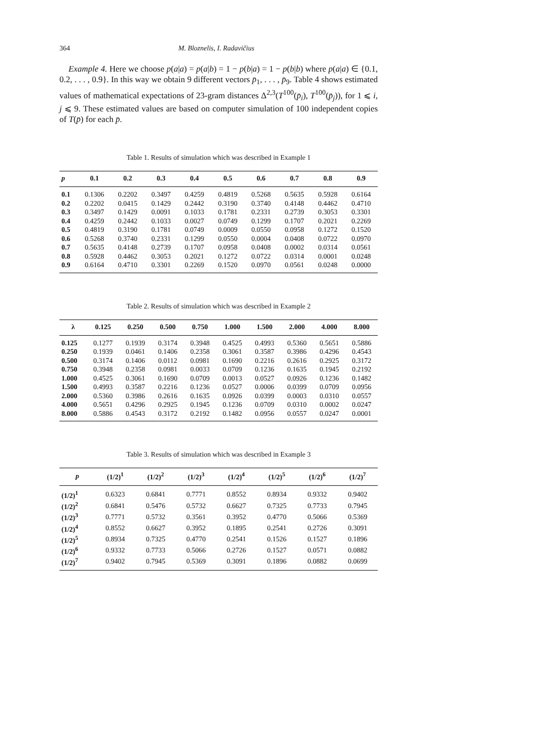364 M. Bloznelis, I. Radavičius
Example 4. Here we choose p(a|a) = p(a|b) = 1 − p(b|a) = 1 − p(b|b) where p(a|a) ∈ {0.1, 0.2, . . . , 0.9}. In this way we obtain 9 different vectors p̄<sub>1</sub>, . . . , p̄<sub>9</sub>. Table 4 shows estimated values of mathematical expectations of 23-gram distances Δ<sup>2,3</sup>(T<sup>100</sup>(p̄<sub>i</sub>), T<sup>100</sup>(p̄<sub>j</sub>)), for 1 ⩽ i, j ⩽ 9. These estimated values are based on computer simulation of 100 independent copies of T(p̄) for each p̄.
Table 1. Results of simulation which was described in Example 1
| p | 0.1 | 0.2 | 0.3 | 0.4 | 0.5 | 0.6 | 0.7 | 0.8 | 0.9 |
| --- | --- | --- | --- | --- | --- | --- | --- | --- | --- |
| 0.1 | 0.1306 | 0.2202 | 0.3497 | 0.4259 | 0.4819 | 0.5268 | 0.5635 | 0.5928 | 0.6164 |
| 0.2 | 0.2202 | 0.0415 | 0.1429 | 0.2442 | 0.3190 | 0.3740 | 0.4148 | 0.4462 | 0.4710 |
| 0.3 | 0.3497 | 0.1429 | 0.0091 | 0.1033 | 0.1781 | 0.2331 | 0.2739 | 0.3053 | 0.3301 |
| 0.4 | 0.4259 | 0.2442 | 0.1033 | 0.0027 | 0.0749 | 0.1299 | 0.1707 | 0.2021 | 0.2269 |
| 0.5 | 0.4819 | 0.3190 | 0.1781 | 0.0749 | 0.0009 | 0.0550 | 0.0958 | 0.1272 | 0.1520 |
| 0.6 | 0.5268 | 0.3740 | 0.2331 | 0.1299 | 0.0550 | 0.0004 | 0.0408 | 0.0722 | 0.0970 |
| 0.7 | 0.5635 | 0.4148 | 0.2739 | 0.1707 | 0.0958 | 0.0408 | 0.0002 | 0.0314 | 0.0561 |
| 0.8 | 0.5928 | 0.4462 | 0.3053 | 0.2021 | 0.1272 | 0.0722 | 0.0314 | 0.0001 | 0.0248 |
| 0.9 | 0.6164 | 0.4710 | 0.3301 | 0.2269 | 0.1520 | 0.0970 | 0.0561 | 0.0248 | 0.0000 |
Table 2. Results of simulation which was described in Example 2
| λ | 0.125 | 0.250 | 0.500 | 0.750 | 1.000 | 1.500 | 2.000 | 4.000 | 8.000 |
| --- | --- | --- | --- | --- | --- | --- | --- | --- | --- |
| 0.125 | 0.1277 | 0.1939 | 0.3174 | 0.3948 | 0.4525 | 0.4993 | 0.5360 | 0.5651 | 0.5886 |
| 0.250 | 0.1939 | 0.0461 | 0.1406 | 0.2358 | 0.3061 | 0.3587 | 0.3986 | 0.4296 | 0.4543 |
| 0.500 | 0.3174 | 0.1406 | 0.0112 | 0.0981 | 0.1690 | 0.2216 | 0.2616 | 0.2925 | 0.3172 |
| 0.750 | 0.3948 | 0.2358 | 0.0981 | 0.0033 | 0.0709 | 0.1236 | 0.1635 | 0.1945 | 0.2192 |
| 1.000 | 0.4525 | 0.3061 | 0.1690 | 0.0709 | 0.0013 | 0.0527 | 0.0926 | 0.1236 | 0.1482 |
| 1.500 | 0.4993 | 0.3587 | 0.2216 | 0.1236 | 0.0527 | 0.0006 | 0.0399 | 0.0709 | 0.0956 |
| 2.000 | 0.5360 | 0.3986 | 0.2616 | 0.1635 | 0.0926 | 0.0399 | 0.0003 | 0.0310 | 0.0557 |
| 4.000 | 0.5651 | 0.4296 | 0.2925 | 0.1945 | 0.1236 | 0.0709 | 0.0310 | 0.0002 | 0.0247 |
| 8.000 | 0.5886 | 0.4543 | 0.3172 | 0.2192 | 0.1482 | 0.0956 | 0.0557 | 0.0247 | 0.0001 |
Table 3. Results of simulation which was described in Example 3
| p | (1/2)<sup>1</sup> | (1/2)<sup>2</sup> | (1/2)<sup>3</sup> | (1/2)<sup>4</sup> | (1/2)<sup>5</sup> | (1/2)<sup>6</sup> | (1/2)<sup>7</sup> |
| --- | --- | --- | --- | --- | --- | --- | --- |
| (1/2)<sup>1</sup> | 0.6323 | 0.6841 | 0.7771 | 0.8552 | 0.8934 | 0.9332 | 0.9402 |
| (1/2)<sup>2</sup> | 0.6841 | 0.5476 | 0.5732 | 0.6627 | 0.7325 | 0.7733 | 0.7945 |
| (1/2)<sup>3</sup> | 0.7771 | 0.5732 | 0.3561 | 0.3952 | 0.4770 | 0.5066 | 0.5369 |
| (1/2)<sup>4</sup> | 0.8552 | 0.6627 | 0.3952 | 0.1895 | 0.2541 | 0.2726 | 0.3091 |
| (1/2)<sup>5</sup> | 0.8934 | 0.7325 | 0.4770 | 0.2541 | 0.1526 | 0.1527 | 0.1896 |
| (1/2)<sup>6</sup> | 0.9332 | 0.7733 | 0.5066 | 0.2726 | 0.1527 | 0.0571 | 0.0882 |
| (1/2)<sup>7</sup> | 0.9402 | 0.7945 | 0.5369 | 0.3091 | 0.1896 | 0.0882 | 0.0699 |